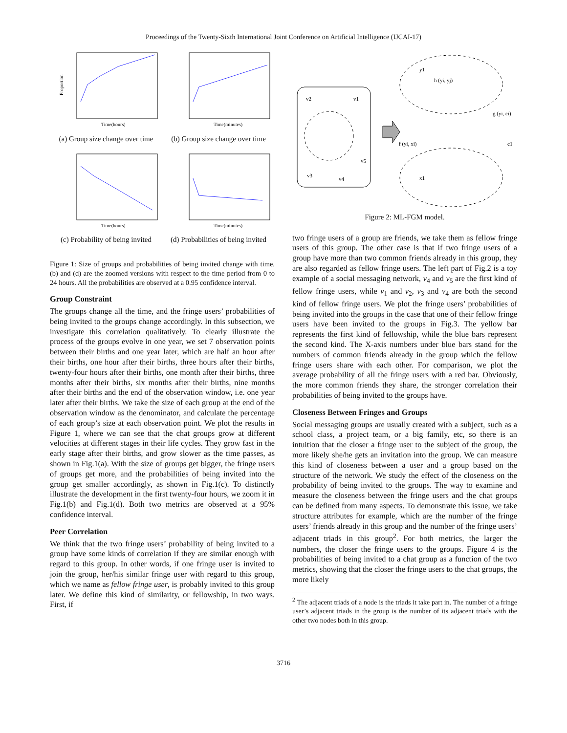Proceedings of the Twenty-Sixth International Joint Conference on Artificial Intelligence (IJCAI-17)
Proportion
Time(hours)
(a) Group size change over time
Time(minutes)
(b) Group size change over time
Time(hours)
(c) Probability of being invited
Time(minutes)
(d) Probabilities of being invited
Figure 1: Size of groups and probabilities of being invited change with time. (b) and (d) are the zoomed versions with respect to the time period from 0 to 24 hours. All the probabilities are observed at a 0.95 confidence interval.
Group Constraint
The groups change all the time, and the fringe users’ probabilities of being invited to the groups change accordingly. In this subsection, we investigate this correlation qualitatively. To clearly illustrate the process of the groups evolve in one year, we set 7 observation points between their births and one year later, which are half an hour after their births, one hour after their births, three hours after their births, twenty-four hours after their births, one month after their births, three months after their births, six months after their births, nine months after their births and the end of the observation window, i.e. one year later after their births. We take the size of each group at the end of the observation window as the denominator, and calculate the percentage of each group’s size at each observation point. We plot the results in Figure 1, where we can see that the chat groups grow at different velocities at different stages in their life cycles. They grow fast in the early stage after their births, and grow slower as the time passes, as shown in Fig.1(a). With the size of groups get bigger, the fringe users of groups get more, and the probabilities of being invited into the group get smaller accordingly, as shown in Fig.1(c). To distinctly illustrate the development in the first twenty-four hours, we zoom it in Fig.1(b) and Fig.1(d). Both two metrics are observed at a 95% confidence interval.
Peer Correlation
We think that the two fringe users’ probability of being invited to a group have some kinds of correlation if they are similar enough with regard to this group. In other words, if one fringe user is invited to join the group, her/his similar fringe user with regard to this group, which we name as fellow fringe user, is probably invited to this group later. We define this kind of similarity, or fellowship, in two ways. First, if
v2
v1
v3
v4
v5
y1
h (yi, yj)
g (yi, ci)
c1
f (yi, xi)
x1
Figure 2: ML-FGM model.
two fringe users of a group are friends, we take them as fellow fringe users of this group. The other case is that if two fringe users of a group have more than two common friends already in this group, they are also regarded as fellow fringe users. The left part of Fig.2 is a toy example of a social messaging network, v<sub>4</sub> and v<sub>5</sub> are the first kind of fellow fringe users, while v<sub>1</sub> and v<sub>2</sub>, v<sub>3</sub> and v<sub>4</sub> are both the second kind of fellow fringe users. We plot the fringe users’ probabilities of being invited into the groups in the case that one of their fellow fringe users have been invited to the groups in Fig.3. The yellow bar represents the first kind of fellowship, while the blue bars represent the second kind. The X-axis numbers under blue bars stand for the numbers of common friends already in the group which the fellow fringe users share with each other. For comparison, we plot the average probability of all the fringe users with a red bar. Obviously, the more common friends they share, the stronger correlation their probabilities of being invited to the groups have.
Closeness Between Fringes and Groups
Social messaging groups are usually created with a subject, such as a school class, a project team, or a big family, etc, so there is an intuition that the closer a fringe user to the subject of the group, the more likely she/he gets an invitation into the group. We can measure this kind of closeness between a user and a group based on the structure of the network. We study the effect of the closeness on the probability of being invited to the groups. The way to examine and measure the closeness between the fringe users and the chat groups can be defined from many aspects. To demonstrate this issue, we take structure attributes for example, which are the number of the fringe users’ friends already in this group and the number of the fringe users’ adjacent triads in this group<sup>2</sup>. For both metrics, the larger the numbers, the closer the fringe users to the groups. Figure 4 is the probabilities of being invited to a chat group as a function of the two metrics, showing that the closer the fringe users to the chat groups, the more likely
<sup>2</sup> The adjacent triads of a node is the triads it take part in. The number of a fringe user’s adjacent triads in the group is the number of its adjacent triads with the other two nodes both in this group.
3716